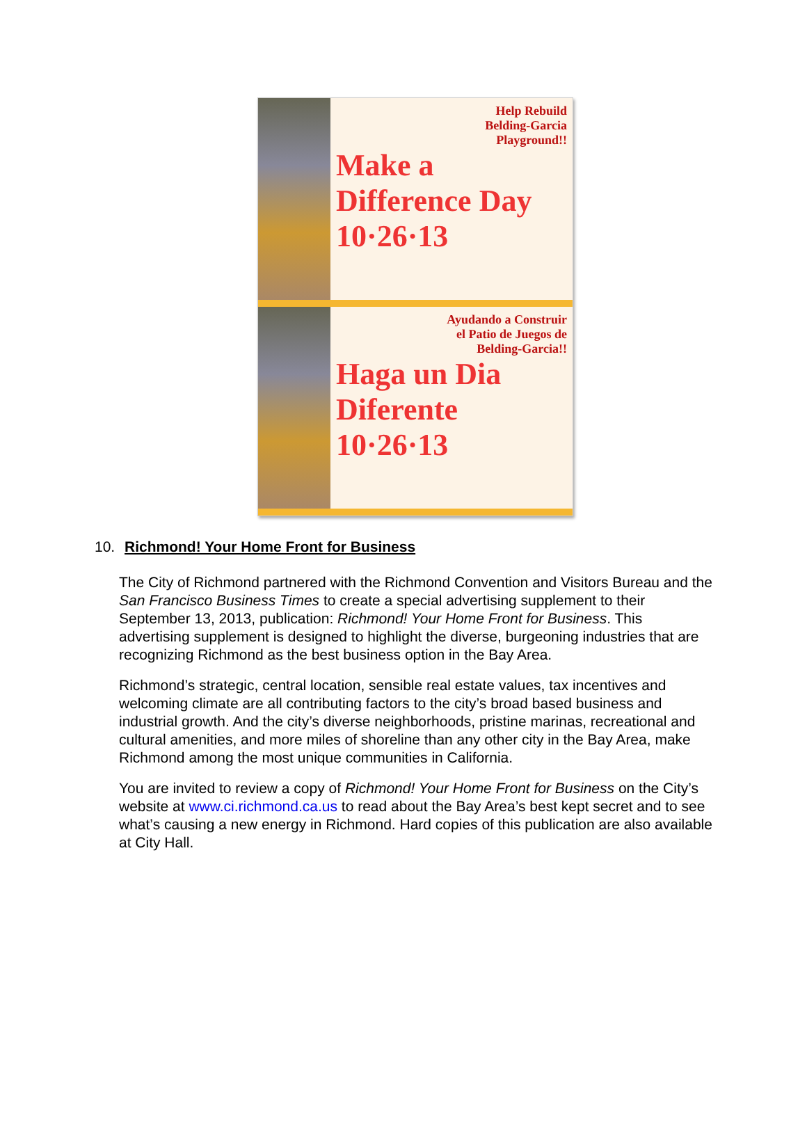Help Rebuild
Belding-Garcia
Playground!!
Make a Difference Day 10·26·13
Ayudando a Construir
el Patio de Juegos de
Belding-Garcia!!
Haga un Dia Diferente 10·26·13
10. Richmond! Your Home Front for Business
The City of Richmond partnered with the Richmond Convention and Visitors Bureau and the San Francisco Business Times to create a special advertising supplement to their September 13, 2013, publication: Richmond! Your Home Front for Business. This advertising supplement is designed to highlight the diverse, burgeoning industries that are recognizing Richmond as the best business option in the Bay Area.
Richmond’s strategic, central location, sensible real estate values, tax incentives and welcoming climate are all contributing factors to the city’s broad based business and industrial growth. And the city’s diverse neighborhoods, pristine marinas, recreational and cultural amenities, and more miles of shoreline than any other city in the Bay Area, make Richmond among the most unique communities in California.
You are invited to review a copy of Richmond! Your Home Front for Business on the City’s website at www.ci.richmond.ca.us to read about the Bay Area’s best kept secret and to see what’s causing a new energy in Richmond. Hard copies of this publication are also available at City Hall.